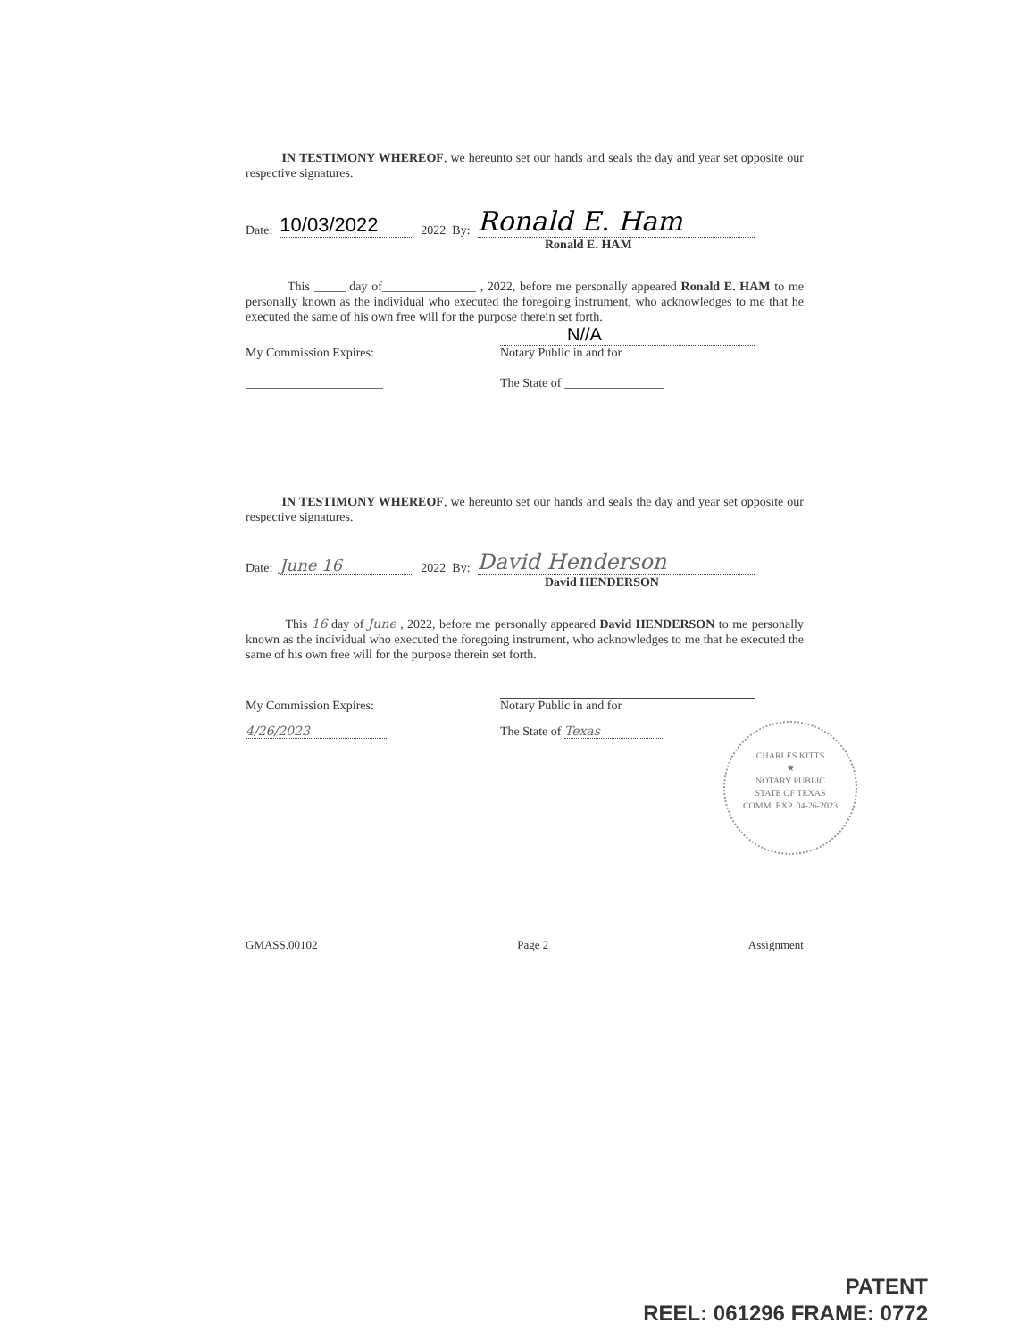IN TESTIMONY WHEREOF, we hereunto set our hands and seals the day and year set opposite our respective signatures.
Date: 10/03/2022 2022 By: Ronald E. Ham
Ronald E. HAM
This _____ day of_______________ , 2022, before me personally appeared Ronald E. HAM to me personally known as the individual who executed the foregoing instrument, who acknowledges to me that he executed the same of his own free will for the purpose therein set forth.
N//A
My Commission Expires: Notary Public in and for
______________________ The State of ________________
IN TESTIMONY WHEREOF, we hereunto set our hands and seals the day and year set opposite our respective signatures.
Date: June 16 2022 By: David Henderson
David HENDERSON
This 16 day of June , 2022, before me personally appeared David HENDERSON to me personally known as the individual who executed the foregoing instrument, who acknowledges to me that he executed the same of his own free will for the purpose therein set forth.
My Commission Expires: Notary Public in and for
4/26/2023 The State of Texas
CHARLES KITTS
★
NOTARY PUBLIC
STATE OF TEXAS
COMM. EXP. 04-26-2023
GMASS.00102 Page 2 Assignment
PATENT
REEL: 061296 FRAME: 0772